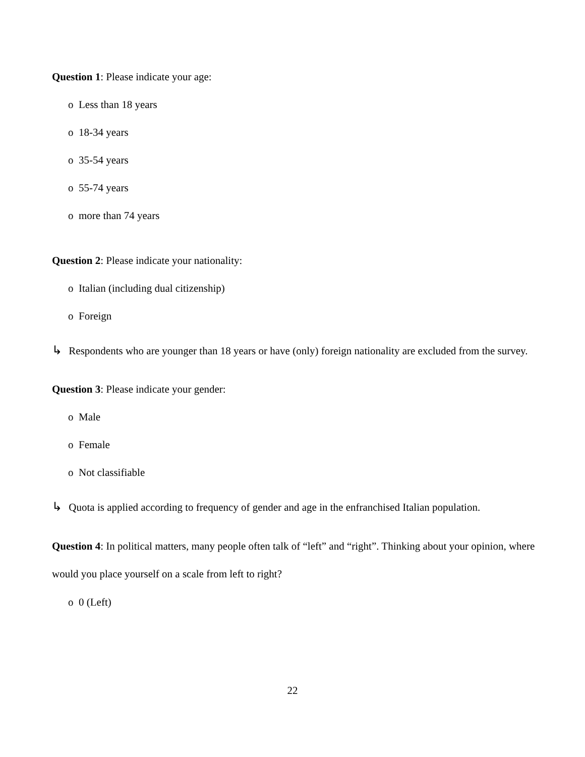Question 1: Please indicate your age:
o Less than 18 years
o 18-34 years
o 35-54 years
o 55-74 years
o more than 74 years
Question 2: Please indicate your nationality:
o Italian (including dual citizenship)
o Foreign
↳ Respondents who are younger than 18 years or have (only) foreign nationality are excluded from the survey.
Question 3: Please indicate your gender:
o Male
o Female
o Not classifiable
↳ Quota is applied according to frequency of gender and age in the enfranchised Italian population.
Question 4: In political matters, many people often talk of “left” and “right”. Thinking about your opinion, where would you place yourself on a scale from left to right?
o 0 (Left)
22